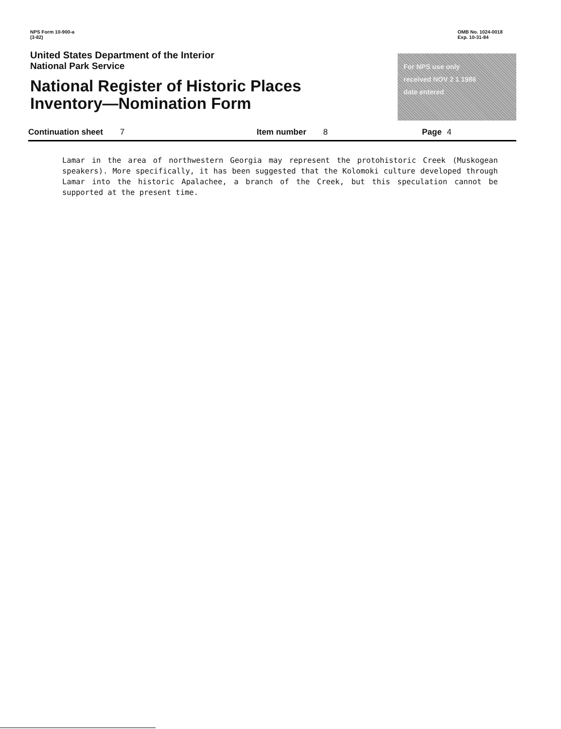NPS Form 10-900-a
(3-82)
OMB No. 1024-0018
Exp. 10-31-84
United States Department of the Interior
National Park Service
National Register of Historic Places
Inventory—Nomination Form
For NPS use only
received NOV 2 1 1986
date entered
Continuation sheet 7 Item number 8 Page 4
Lamar in the area of northwestern Georgia may represent the protohistoric Creek (Muskogean speakers). More specifically, it has been suggested that the Kolomoki culture developed through Lamar into the historic Apalachee, a branch of the Creek, but this speculation cannot be supported at the present time.